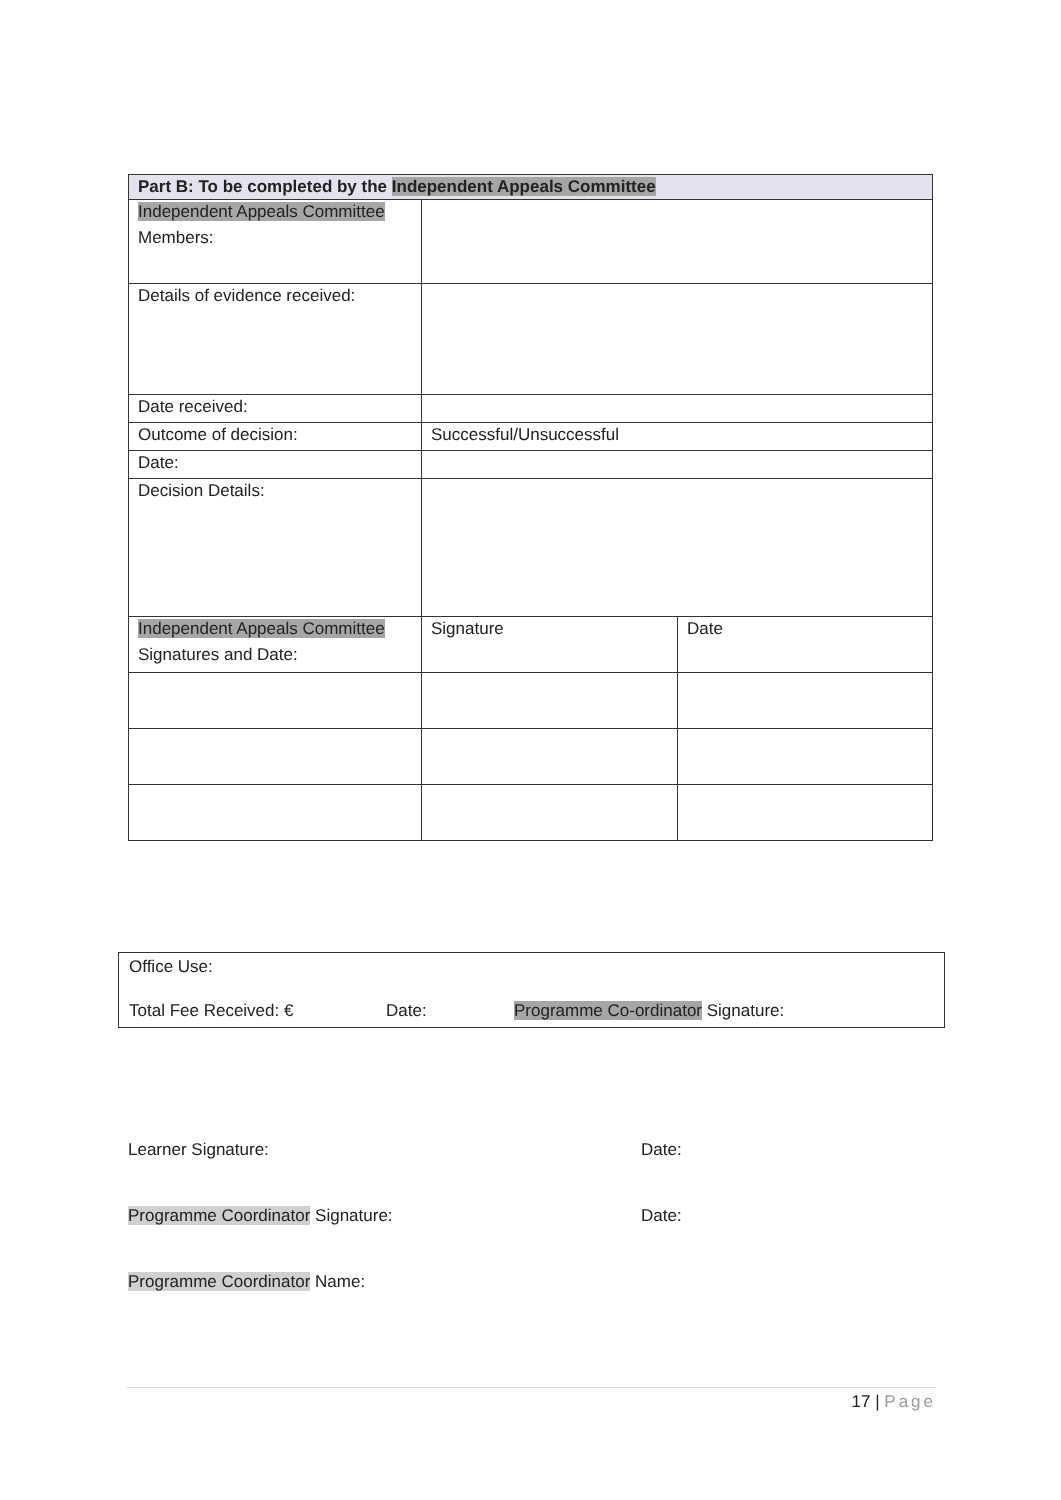| Part B: To be completed by the Independent Appeals Committee | | |
| --- | --- | --- |
| Independent Appeals Committee Members: | | |
| Details of evidence received: | | |
| Date received: | | |
| Outcome of decision: | Successful/Unsuccessful | |
| Date: | | |
| Decision Details: | | |
| Independent Appeals Committee Signatures and Date: | Signature | Date |
Office Use:
Total Fee Received: € Date: Programme Co-ordinator Signature:
Learner Signature: Date:
Programme Coordinator Signature: Date:
Programme Coordinator Name:
17 | Page